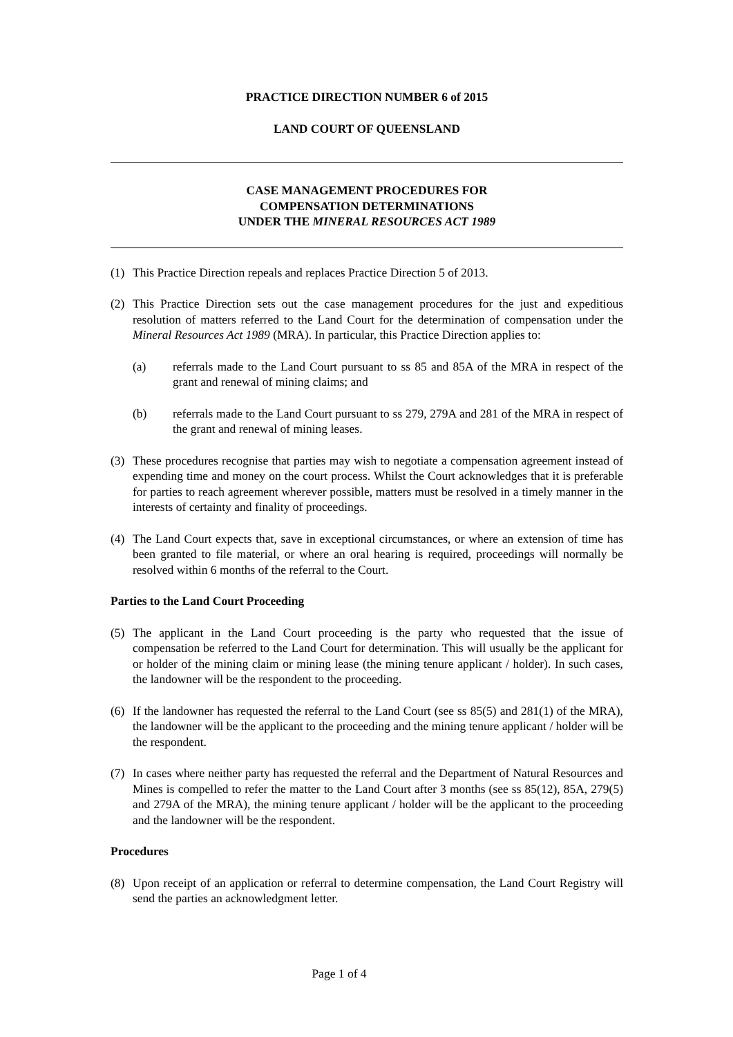PRACTICE DIRECTION NUMBER 6 of 2015
LAND COURT OF QUEENSLAND
CASE MANAGEMENT PROCEDURES FOR
COMPENSATION DETERMINATIONS
UNDER THE MINERAL RESOURCES ACT 1989
(1) This Practice Direction repeals and replaces Practice Direction 5 of 2013.
(2) This Practice Direction sets out the case management procedures for the just and expeditious resolution of matters referred to the Land Court for the determination of compensation under the Mineral Resources Act 1989 (MRA). In particular, this Practice Direction applies to:
(a) referrals made to the Land Court pursuant to ss 85 and 85A of the MRA in respect of the grant and renewal of mining claims; and
(b) referrals made to the Land Court pursuant to ss 279, 279A and 281 of the MRA in respect of the grant and renewal of mining leases.
(3) These procedures recognise that parties may wish to negotiate a compensation agreement instead of expending time and money on the court process. Whilst the Court acknowledges that it is preferable for parties to reach agreement wherever possible, matters must be resolved in a timely manner in the interests of certainty and finality of proceedings.
(4) The Land Court expects that, save in exceptional circumstances, or where an extension of time has been granted to file material, or where an oral hearing is required, proceedings will normally be resolved within 6 months of the referral to the Court.
Parties to the Land Court Proceeding
(5) The applicant in the Land Court proceeding is the party who requested that the issue of compensation be referred to the Land Court for determination. This will usually be the applicant for or holder of the mining claim or mining lease (the mining tenure applicant / holder). In such cases, the landowner will be the respondent to the proceeding.
(6) If the landowner has requested the referral to the Land Court (see ss 85(5) and 281(1) of the MRA), the landowner will be the applicant to the proceeding and the mining tenure applicant / holder will be the respondent.
(7) In cases where neither party has requested the referral and the Department of Natural Resources and Mines is compelled to refer the matter to the Land Court after 3 months (see ss 85(12), 85A, 279(5) and 279A of the MRA), the mining tenure applicant / holder will be the applicant to the proceeding and the landowner will be the respondent.
Procedures
(8) Upon receipt of an application or referral to determine compensation, the Land Court Registry will send the parties an acknowledgment letter.
Page 1 of 4